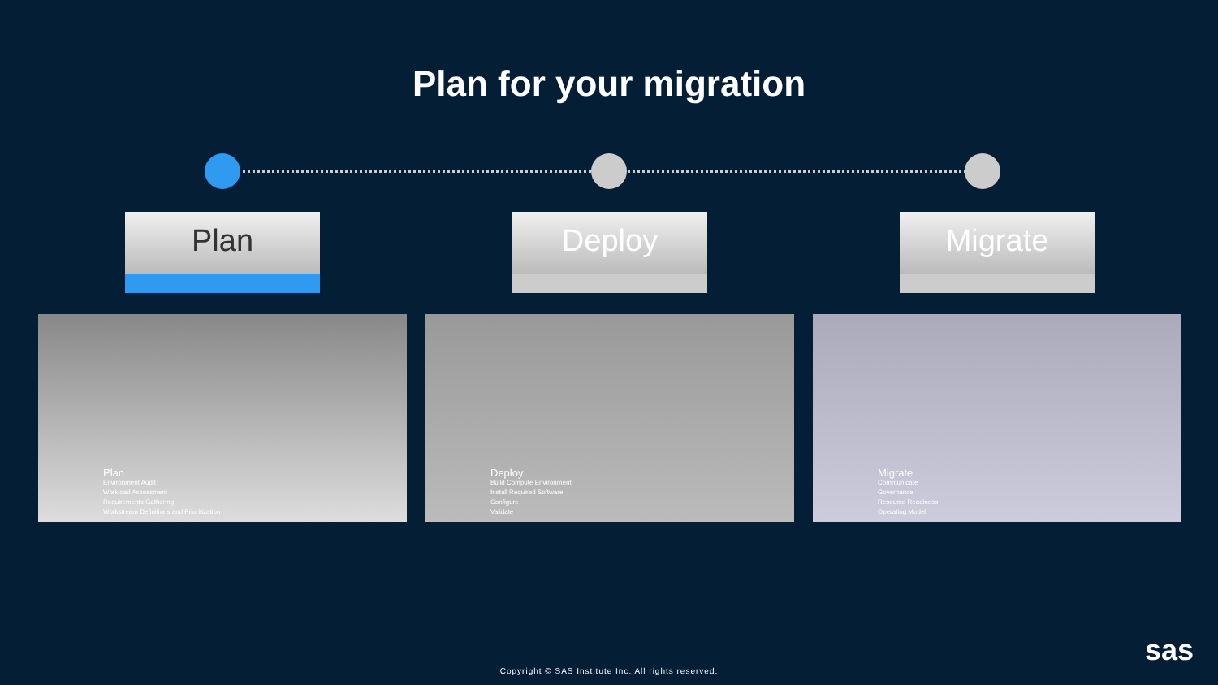Plan for your migration
Plan
Plan
Environment Audit
Workload Assessment
Requirements Gathering
Workstream Definitions and Prioritization
Deploy
Deploy
Build Compute Environment
Install Required Software
Configure
Validate
Migrate
Migrate
Communicate
Governance
Resource Readiness
Operating Model
sas
Copyright © SAS Institute Inc. All rights reserved.